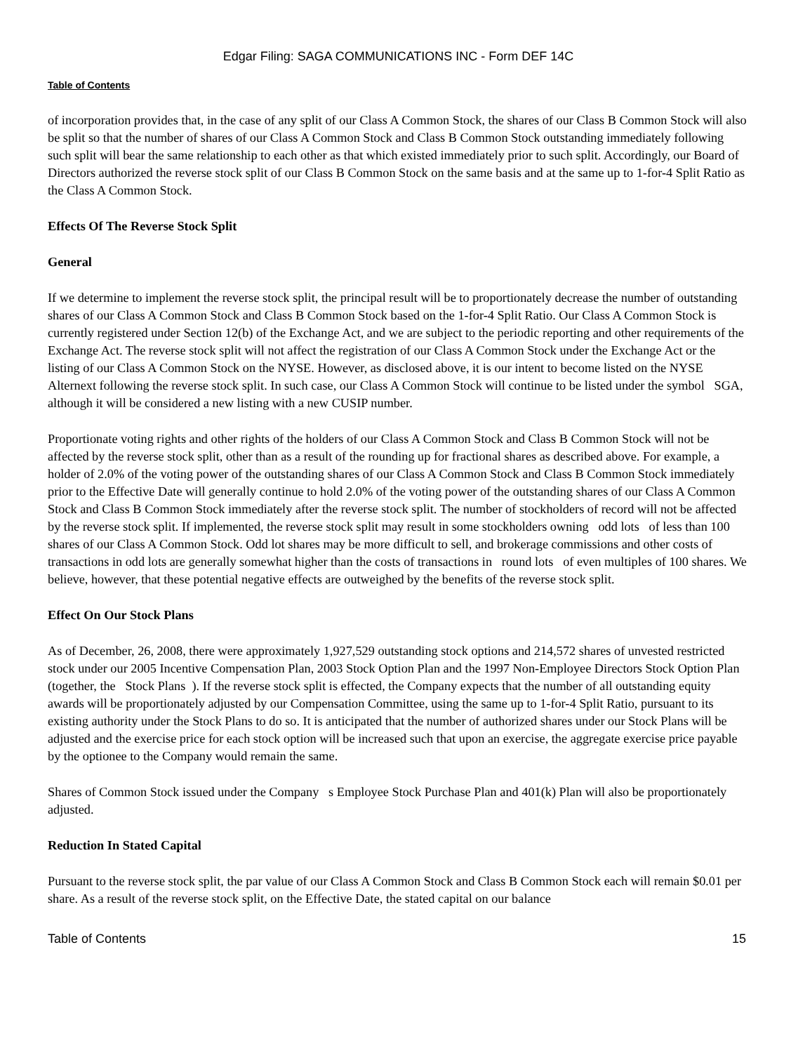Edgar Filing: SAGA COMMUNICATIONS INC - Form DEF 14C
Table of Contents
of incorporation provides that, in the case of any split of our Class A Common Stock, the shares of our Class B Common Stock will also be split so that the number of shares of our Class A Common Stock and Class B Common Stock outstanding immediately following such split will bear the same relationship to each other as that which existed immediately prior to such split. Accordingly, our Board of Directors authorized the reverse stock split of our Class B Common Stock on the same basis and at the same up to 1-for-4 Split Ratio as the Class A Common Stock.
Effects Of The Reverse Stock Split
General
If we determine to implement the reverse stock split, the principal result will be to proportionately decrease the number of outstanding shares of our Class A Common Stock and Class B Common Stock based on the 1-for-4 Split Ratio. Our Class A Common Stock is currently registered under Section 12(b) of the Exchange Act, and we are subject to the periodic reporting and other requirements of the Exchange Act. The reverse stock split will not affect the registration of our Class A Common Stock under the Exchange Act or the listing of our Class A Common Stock on the NYSE. However, as disclosed above, it is our intent to become listed on the NYSE Alternext following the reverse stock split. In such case, our Class A Common Stock will continue to be listed under the symbol SGA, although it will be considered a new listing with a new CUSIP number.
Proportionate voting rights and other rights of the holders of our Class A Common Stock and Class B Common Stock will not be affected by the reverse stock split, other than as a result of the rounding up for fractional shares as described above. For example, a holder of 2.0% of the voting power of the outstanding shares of our Class A Common Stock and Class B Common Stock immediately prior to the Effective Date will generally continue to hold 2.0% of the voting power of the outstanding shares of our Class A Common Stock and Class B Common Stock immediately after the reverse stock split. The number of stockholders of record will not be affected by the reverse stock split. If implemented, the reverse stock split may result in some stockholders owning odd lots of less than 100 shares of our Class A Common Stock. Odd lot shares may be more difficult to sell, and brokerage commissions and other costs of transactions in odd lots are generally somewhat higher than the costs of transactions in round lots of even multiples of 100 shares. We believe, however, that these potential negative effects are outweighed by the benefits of the reverse stock split.
Effect On Our Stock Plans
As of December, 26, 2008, there were approximately 1,927,529 outstanding stock options and 214,572 shares of unvested restricted stock under our 2005 Incentive Compensation Plan, 2003 Stock Option Plan and the 1997 Non-Employee Directors Stock Option Plan (together, the Stock Plans ). If the reverse stock split is effected, the Company expects that the number of all outstanding equity awards will be proportionately adjusted by our Compensation Committee, using the same up to 1-for-4 Split Ratio, pursuant to its existing authority under the Stock Plans to do so. It is anticipated that the number of authorized shares under our Stock Plans will be adjusted and the exercise price for each stock option will be increased such that upon an exercise, the aggregate exercise price payable by the optionee to the Company would remain the same.
Shares of Common Stock issued under the Company s Employee Stock Purchase Plan and 401(k) Plan will also be proportionately adjusted.
Reduction In Stated Capital
Pursuant to the reverse stock split, the par value of our Class A Common Stock and Class B Common Stock each will remain $0.01 per share. As a result of the reverse stock split, on the Effective Date, the stated capital on our balance
Table of Contents 15